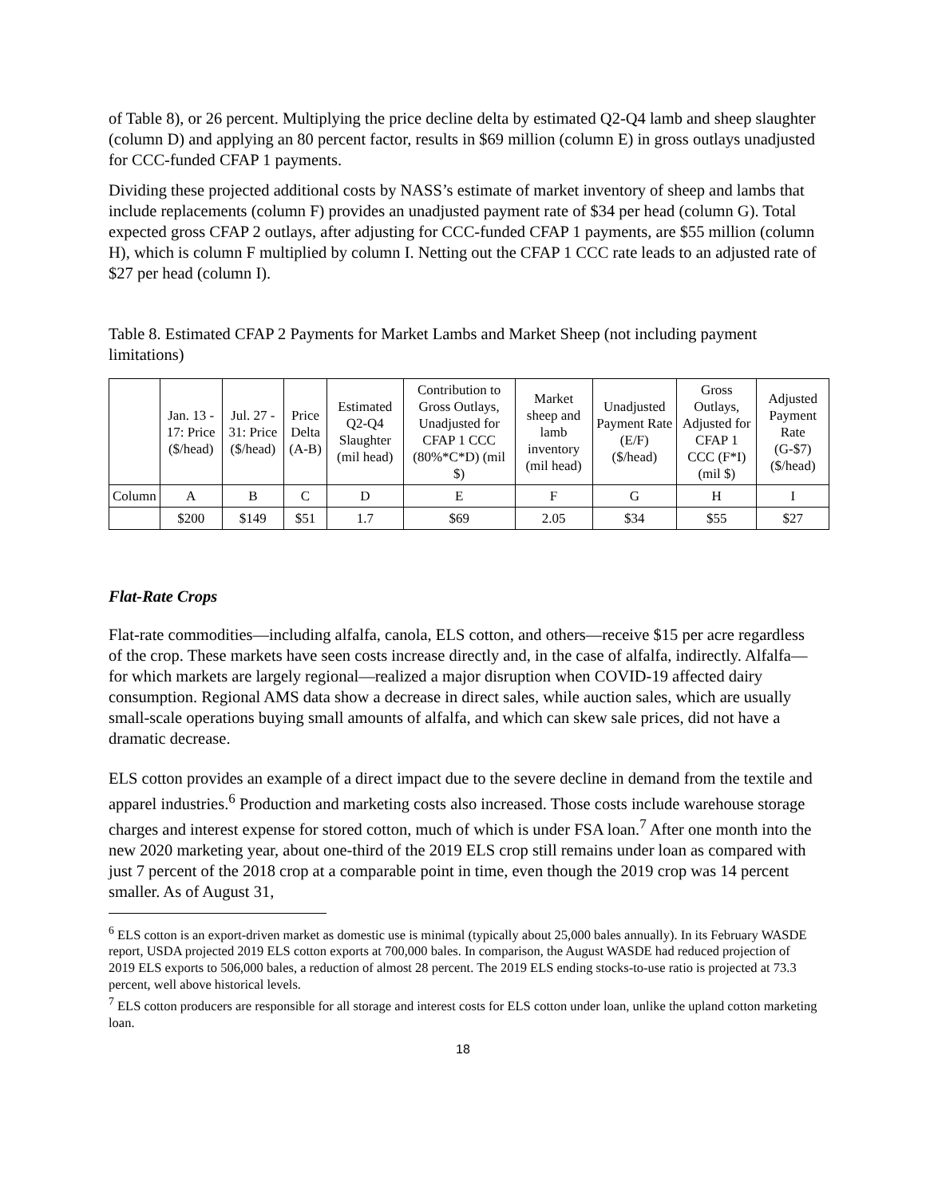of Table 8), or 26 percent. Multiplying the price decline delta by estimated Q2-Q4 lamb and sheep slaughter (column D) and applying an 80 percent factor, results in $69 million (column E) in gross outlays unadjusted for CCC-funded CFAP 1 payments.
Dividing these projected additional costs by NASS’s estimate of market inventory of sheep and lambs that include replacements (column F) provides an unadjusted payment rate of $34 per head (column G). Total expected gross CFAP 2 outlays, after adjusting for CCC-funded CFAP 1 payments, are $55 million (column H), which is column F multiplied by column I. Netting out the CFAP 1 CCC rate leads to an adjusted rate of $27 per head (column I).
Table 8. Estimated CFAP 2 Payments for Market Lambs and Market Sheep (not including payment limitations)
| | Jan. 13 - 17: Price ($/head) | Jul. 27 - 31: Price ($/head) | Price Delta (A-B) | Estimated Q2-Q4 Slaughter (mil head) | Contribution to Gross Outlays, Unadjusted for CFAP 1 CCC (80%*C*D) (mil $) | Market sheep and lamb inventory (mil head) | Unadjusted Payment Rate (E/F) ($/head) | Gross Outlays, Adjusted for CFAP 1 CCC (F*I) (mil $) | Adjusted Payment Rate (G-$7) ($/head) |
| Column | A | B | C | D | E | F | G | H | I |
| | $200 | $149 | $51 | 1.7 | $69 | 2.05 | $34 | $55 | $27 |
Flat-Rate Crops
Flat-rate commodities—including alfalfa, canola, ELS cotton, and others—receive $15 per acre regardless of the crop. These markets have seen costs increase directly and, in the case of alfalfa, indirectly. Alfalfa—for which markets are largely regional—realized a major disruption when COVID-19 affected dairy consumption. Regional AMS data show a decrease in direct sales, while auction sales, which are usually small-scale operations buying small amounts of alfalfa, and which can skew sale prices, did not have a dramatic decrease.
ELS cotton provides an example of a direct impact due to the severe decline in demand from the textile and apparel industries.<sup>6</sup> Production and marketing costs also increased. Those costs include warehouse storage charges and interest expense for stored cotton, much of which is under FSA loan.<sup>7</sup> After one month into the new 2020 marketing year, about one-third of the 2019 ELS crop still remains under loan as compared with just 7 percent of the 2018 crop at a comparable point in time, even though the 2019 crop was 14 percent smaller. As of August 31,
<sup>6</sup> ELS cotton is an export-driven market as domestic use is minimal (typically about 25,000 bales annually). In its February WASDE report, USDA projected 2019 ELS cotton exports at 700,000 bales. In comparison, the August WASDE had reduced projection of 2019 ELS exports to 506,000 bales, a reduction of almost 28 percent. The 2019 ELS ending stocks-to-use ratio is projected at 73.3 percent, well above historical levels.
<sup>7</sup> ELS cotton producers are responsible for all storage and interest costs for ELS cotton under loan, unlike the upland cotton marketing loan.
18